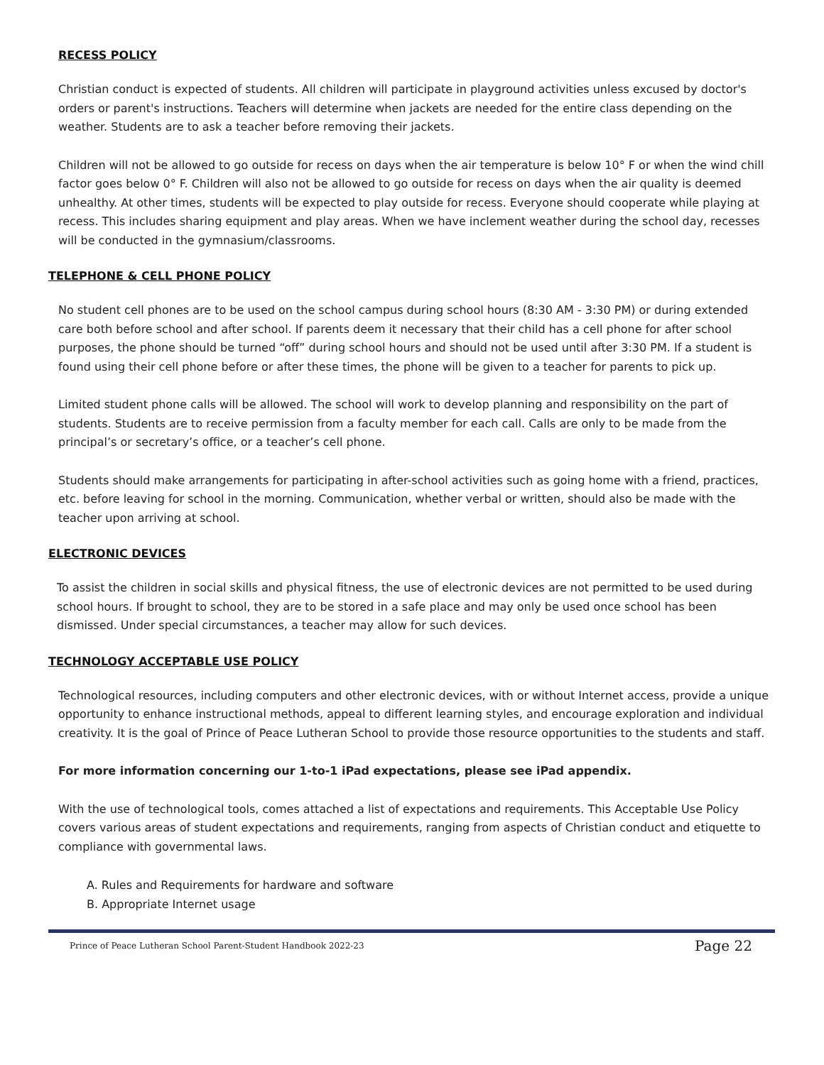RECESS POLICY
Christian conduct is expected of students. All children will participate in playground activities unless excused by doctor's orders or parent's instructions. Teachers will determine when jackets are needed for the entire class depending on the weather. Students are to ask a teacher before removing their jackets.
Children will not be allowed to go outside for recess on days when the air temperature is below 10° F or when the wind chill factor goes below 0° F. Children will also not be allowed to go outside for recess on days when the air quality is deemed unhealthy. At other times, students will be expected to play outside for recess. Everyone should cooperate while playing at recess. This includes sharing equipment and play areas. When we have inclement weather during the school day, recesses will be conducted in the gymnasium/classrooms.
TELEPHONE & CELL PHONE POLICY
No student cell phones are to be used on the school campus during school hours (8:30 AM - 3:30 PM) or during extended care both before school and after school. If parents deem it necessary that their child has a cell phone for after school purposes, the phone should be turned “off” during school hours and should not be used until after 3:30 PM. If a student is found using their cell phone before or after these times, the phone will be given to a teacher for parents to pick up.
Limited student phone calls will be allowed. The school will work to develop planning and responsibility on the part of students. Students are to receive permission from a faculty member for each call. Calls are only to be made from the principal’s or secretary’s office, or a teacher’s cell phone.
Students should make arrangements for participating in after-school activities such as going home with a friend, practices, etc. before leaving for school in the morning. Communication, whether verbal or written, should also be made with the teacher upon arriving at school.
ELECTRONIC DEVICES
To assist the children in social skills and physical fitness, the use of electronic devices are not permitted to be used during school hours. If brought to school, they are to be stored in a safe place and may only be used once school has been dismissed. Under special circumstances, a teacher may allow for such devices.
TECHNOLOGY ACCEPTABLE USE POLICY
Technological resources, including computers and other electronic devices, with or without Internet access, provide a unique opportunity to enhance instructional methods, appeal to different learning styles, and encourage exploration and individual creativity. It is the goal of Prince of Peace Lutheran School to provide those resource opportunities to the students and staff.
For more information concerning our 1-to-1 iPad expectations, please see iPad appendix.
With the use of technological tools, comes attached a list of expectations and requirements. This Acceptable Use Policy covers various areas of student expectations and requirements, ranging from aspects of Christian conduct and etiquette to compliance with governmental laws.
A. Rules and Requirements for hardware and software
B. Appropriate Internet usage
Prince of Peace Lutheran School Parent-Student Handbook 2022-23 Page 22